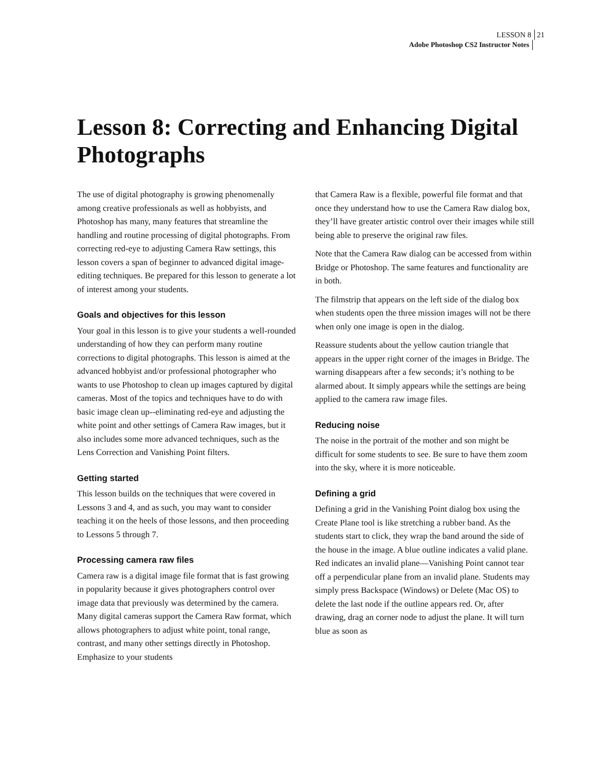LESSON 8 21
Adobe Photoshop CS2 Instructor Notes
Lesson 8: Correcting and Enhancing Digital Photographs
The use of digital photography is growing phenomenally among creative professionals as well as hobbyists, and Photoshop has many, many features that streamline the handling and routine processing of digital photographs. From correcting red-eye to adjusting Camera Raw settings, this lesson covers a span of beginner to advanced digital image-editing techniques. Be prepared for this lesson to generate a lot of interest among your students.
Goals and objectives for this lesson
Your goal in this lesson is to give your students a well-rounded understanding of how they can perform many routine corrections to digital photographs. This lesson is aimed at the advanced hobbyist and/or professional photographer who wants to use Photoshop to clean up images captured by digital cameras. Most of the topics and techniques have to do with basic image clean up--eliminating red-eye and adjusting the white point and other settings of Camera Raw images, but it also includes some more advanced techniques, such as the Lens Correction and Vanishing Point filters.
Getting started
This lesson builds on the techniques that were covered in Lessons 3 and 4, and as such, you may want to consider teaching it on the heels of those lessons, and then proceeding to Lessons 5 through 7.
Processing camera raw files
Camera raw is a digital image file format that is fast growing in popularity because it gives photographers control over image data that previously was determined by the camera. Many digital cameras support the Camera Raw format, which allows photographers to adjust white point, tonal range, contrast, and many other settings directly in Photoshop. Emphasize to your students
that Camera Raw is a flexible, powerful file format and that once they understand how to use the Camera Raw dialog box, they’ll have greater artistic control over their images while still being able to preserve the original raw files.
Note that the Camera Raw dialog can be accessed from within Bridge or Photoshop. The same features and functionality are in both.
The filmstrip that appears on the left side of the dialog box when students open the three mission images will not be there when only one image is open in the dialog.
Reassure students about the yellow caution triangle that appears in the upper right corner of the images in Bridge. The warning disappears after a few seconds; it’s nothing to be alarmed about. It simply appears while the settings are being applied to the camera raw image files.
Reducing noise
The noise in the portrait of the mother and son might be difficult for some students to see. Be sure to have them zoom into the sky, where it is more noticeable.
Defining a grid
Defining a grid in the Vanishing Point dialog box using the Create Plane tool is like stretching a rubber band. As the students start to click, they wrap the band around the side of the house in the image. A blue outline indicates a valid plane. Red indicates an invalid plane—Vanishing Point cannot tear off a perpendicular plane from an invalid plane. Students may simply press Backspace (Windows) or Delete (Mac OS) to delete the last node if the outline appears red. Or, after drawing, drag an corner node to adjust the plane. It will turn blue as soon as